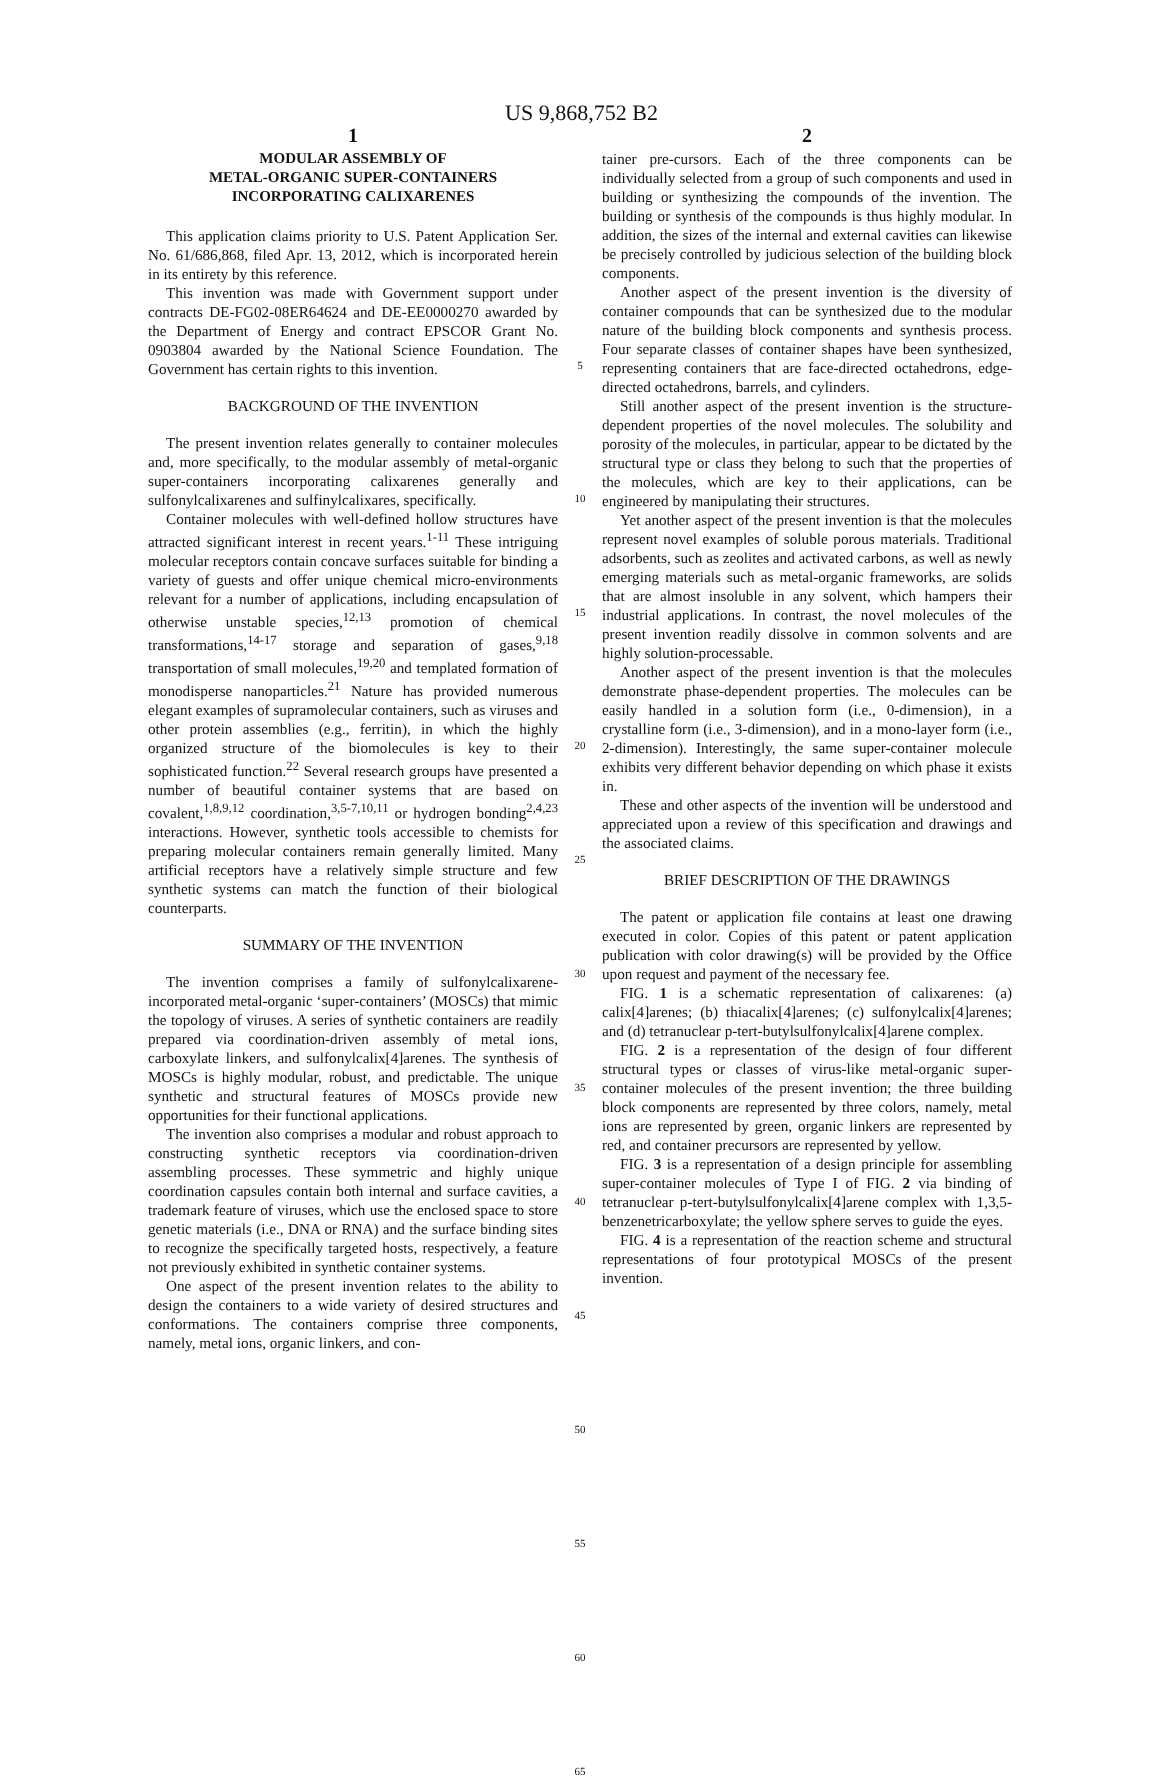US 9,868,752 B2
1
MODULAR ASSEMBLY OF
METAL-ORGANIC SUPER-CONTAINERS
INCORPORATING CALIXARENES
This application claims priority to U.S. Patent Application Ser. No. 61/686,868, filed Apr. 13, 2012, which is incorporated herein in its entirety by this reference.
This invention was made with Government support under contracts DE-FG02-08ER64624 and DE-EE0000270 awarded by the Department of Energy and contract EPSCOR Grant No. 0903804 awarded by the National Science Foundation. The Government has certain rights to this invention.
BACKGROUND OF THE INVENTION
The present invention relates generally to container molecules and, more specifically, to the modular assembly of metal-organic super-containers incorporating calixarenes generally and sulfonylcalixarenes and sulfinylcalixares, specifically.
Container molecules with well-defined hollow structures have attracted significant interest in recent years.<sup>1-11</sup> These intriguing molecular receptors contain concave surfaces suitable for binding a variety of guests and offer unique chemical micro-environments relevant for a number of applications, including encapsulation of otherwise unstable species,<sup>12,13</sup> promotion of chemical transformations,<sup>14-17</sup> storage and separation of gases,<sup>9,18</sup> transportation of small molecules,<sup>19,20</sup> and templated formation of monodisperse nanoparticles.<sup>21</sup> Nature has provided numerous elegant examples of supramolecular containers, such as viruses and other protein assemblies (e.g., ferritin), in which the highly organized structure of the biomolecules is key to their sophisticated function.<sup>22</sup> Several research groups have presented a number of beautiful container systems that are based on covalent,<sup>1,8,9,12</sup> coordination,<sup>3,5-7,10,11</sup> or hydrogen bonding<sup>2,4,23</sup> interactions. However, synthetic tools accessible to chemists for preparing molecular containers remain generally limited. Many artificial receptors have a relatively simple structure and few synthetic systems can match the function of their biological counterparts.
SUMMARY OF THE INVENTION
The invention comprises a family of sulfonylcalixarene-incorporated metal-organic ‘super-containers’ (MOSCs) that mimic the topology of viruses. A series of synthetic containers are readily prepared via coordination-driven assembly of metal ions, carboxylate linkers, and sulfonylcalix[4]arenes. The synthesis of MOSCs is highly modular, robust, and predictable. The unique synthetic and structural features of MOSCs provide new opportunities for their functional applications.
The invention also comprises a modular and robust approach to constructing synthetic receptors via coordination-driven assembling processes. These symmetric and highly unique coordination capsules contain both internal and surface cavities, a trademark feature of viruses, which use the enclosed space to store genetic materials (i.e., DNA or RNA) and the surface binding sites to recognize the specifically targeted hosts, respectively, a feature not previously exhibited in synthetic container systems.
One aspect of the present invention relates to the ability to design the containers to a wide variety of desired structures and conformations. The containers comprise three components, namely, metal ions, organic linkers, and con-
5
10
15
20
25
30
35
40
45
50
55
60
65
2
tainer pre-cursors. Each of the three components can be individually selected from a group of such components and used in building or synthesizing the compounds of the invention. The building or synthesis of the compounds is thus highly modular. In addition, the sizes of the internal and external cavities can likewise be precisely controlled by judicious selection of the building block components.
Another aspect of the present invention is the diversity of container compounds that can be synthesized due to the modular nature of the building block components and synthesis process. Four separate classes of container shapes have been synthesized, representing containers that are face-directed octahedrons, edge-directed octahedrons, barrels, and cylinders.
Still another aspect of the present invention is the structure-dependent properties of the novel molecules. The solubility and porosity of the molecules, in particular, appear to be dictated by the structural type or class they belong to such that the properties of the molecules, which are key to their applications, can be engineered by manipulating their structures.
Yet another aspect of the present invention is that the molecules represent novel examples of soluble porous materials. Traditional adsorbents, such as zeolites and activated carbons, as well as newly emerging materials such as metal-organic frameworks, are solids that are almost insoluble in any solvent, which hampers their industrial applications. In contrast, the novel molecules of the present invention readily dissolve in common solvents and are highly solution-processable.
Another aspect of the present invention is that the molecules demonstrate phase-dependent properties. The molecules can be easily handled in a solution form (i.e., 0-dimension), in a crystalline form (i.e., 3-dimension), and in a mono-layer form (i.e., 2-dimension). Interestingly, the same super-container molecule exhibits very different behavior depending on which phase it exists in.
These and other aspects of the invention will be understood and appreciated upon a review of this specification and drawings and the associated claims.
BRIEF DESCRIPTION OF THE DRAWINGS
The patent or application file contains at least one drawing executed in color. Copies of this patent or patent application publication with color drawing(s) will be provided by the Office upon request and payment of the necessary fee.
FIG. 1 is a schematic representation of calixarenes: (a) calix[4]arenes; (b) thiacalix[4]arenes; (c) sulfonylcalix[4]arenes; and (d) tetranuclear p-tert-butylsulfonylcalix[4]arene complex.
FIG. 2 is a representation of the design of four different structural types or classes of virus-like metal-organic super-container molecules of the present invention; the three building block components are represented by three colors, namely, metal ions are represented by green, organic linkers are represented by red, and container precursors are represented by yellow.
FIG. 3 is a representation of a design principle for assembling super-container molecules of Type I of FIG. 2 via binding of tetranuclear p-tert-butylsulfonylcalix[4]arene complex with 1,3,5-benzenetricarboxylate; the yellow sphere serves to guide the eyes.
FIG. 4 is a representation of the reaction scheme and structural representations of four prototypical MOSCs of the present invention.